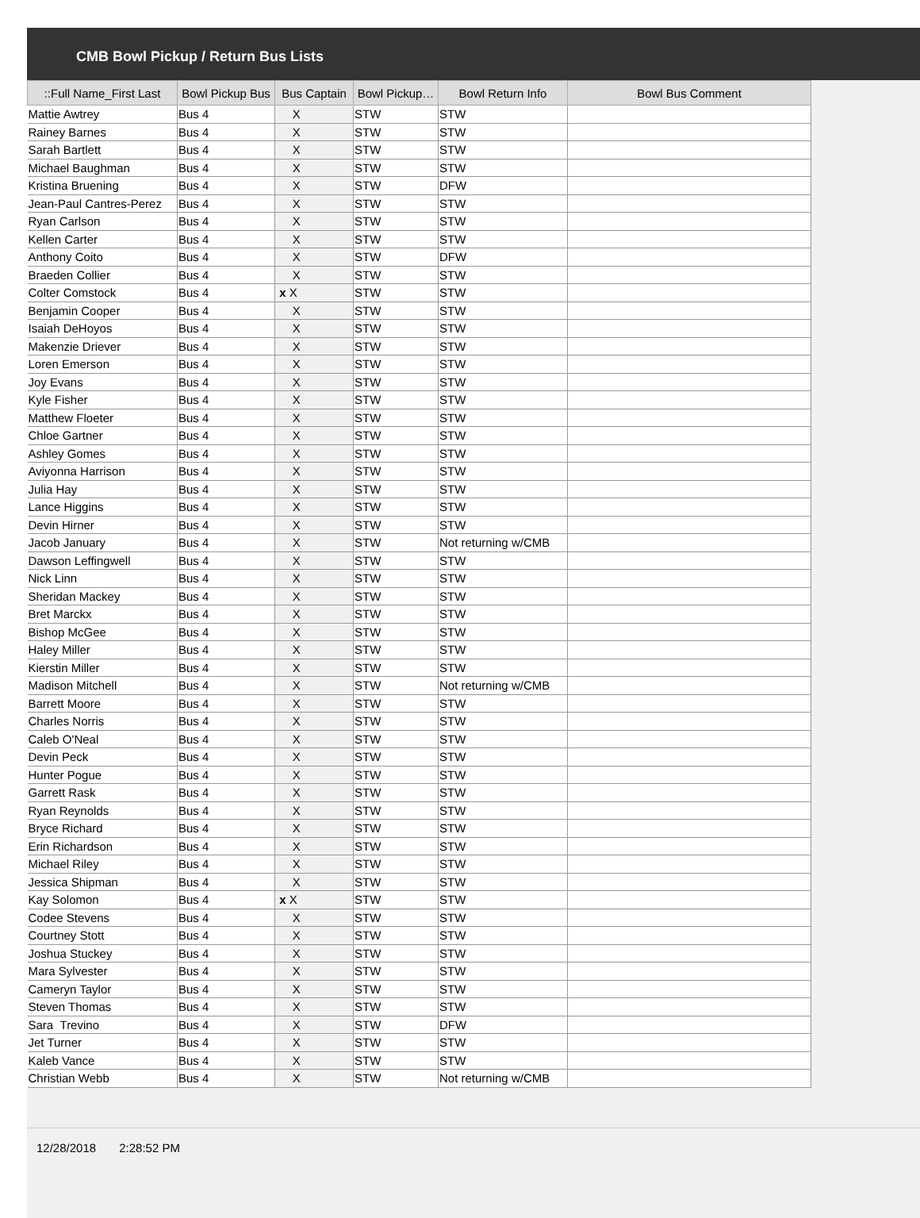CMB Bowl Pickup / Return Bus Lists
| ::Full Name_First Last | Bowl Pickup Bus | Bus Captain | Bowl Pickup… | Bowl Return Info | Bowl Bus Comment |
| --- | --- | --- | --- | --- | --- |
| Mattie Awtrey | Bus 4 | X | STW | STW | |
| Rainey Barnes | Bus 4 | X | STW | STW | |
| Sarah Bartlett | Bus 4 | X | STW | STW | |
| Michael Baughman | Bus 4 | X | STW | STW | |
| Kristina Bruening | Bus 4 | X | STW | DFW | |
| Jean-Paul Cantres-Perez | Bus 4 | X | STW | STW | |
| Ryan Carlson | Bus 4 | X | STW | STW | |
| Kellen Carter | Bus 4 | X | STW | STW | |
| Anthony Coito | Bus 4 | X | STW | DFW | |
| Braeden Collier | Bus 4 | X | STW | STW | |
| Colter Comstock | Bus 4 | x X | STW | STW | |
| Benjamin Cooper | Bus 4 | X | STW | STW | |
| Isaiah DeHoyos | Bus 4 | X | STW | STW | |
| Makenzie Driever | Bus 4 | X | STW | STW | |
| Loren Emerson | Bus 4 | X | STW | STW | |
| Joy Evans | Bus 4 | X | STW | STW | |
| Kyle Fisher | Bus 4 | X | STW | STW | |
| Matthew Floeter | Bus 4 | X | STW | STW | |
| Chloe Gartner | Bus 4 | X | STW | STW | |
| Ashley Gomes | Bus 4 | X | STW | STW | |
| Aviyonna Harrison | Bus 4 | X | STW | STW | |
| Julia Hay | Bus 4 | X | STW | STW | |
| Lance Higgins | Bus 4 | X | STW | STW | |
| Devin Hirner | Bus 4 | X | STW | STW | |
| Jacob January | Bus 4 | X | STW | Not returning w/CMB | |
| Dawson Leffingwell | Bus 4 | X | STW | STW | |
| Nick Linn | Bus 4 | X | STW | STW | |
| Sheridan Mackey | Bus 4 | X | STW | STW | |
| Bret Marckx | Bus 4 | X | STW | STW | |
| Bishop McGee | Bus 4 | X | STW | STW | |
| Haley Miller | Bus 4 | X | STW | STW | |
| Kierstin Miller | Bus 4 | X | STW | STW | |
| Madison Mitchell | Bus 4 | X | STW | Not returning w/CMB | |
| Barrett Moore | Bus 4 | X | STW | STW | |
| Charles Norris | Bus 4 | X | STW | STW | |
| Caleb O'Neal | Bus 4 | X | STW | STW | |
| Devin Peck | Bus 4 | X | STW | STW | |
| Hunter Pogue | Bus 4 | X | STW | STW | |
| Garrett Rask | Bus 4 | X | STW | STW | |
| Ryan Reynolds | Bus 4 | X | STW | STW | |
| Bryce Richard | Bus 4 | X | STW | STW | |
| Erin Richardson | Bus 4 | X | STW | STW | |
| Michael Riley | Bus 4 | X | STW | STW | |
| Jessica Shipman | Bus 4 | X | STW | STW | |
| Kay Solomon | Bus 4 | x X | STW | STW | |
| Codee Stevens | Bus 4 | X | STW | STW | |
| Courtney Stott | Bus 4 | X | STW | STW | |
| Joshua Stuckey | Bus 4 | X | STW | STW | |
| Mara Sylvester | Bus 4 | X | STW | STW | |
| Cameryn Taylor | Bus 4 | X | STW | STW | |
| Steven Thomas | Bus 4 | X | STW | STW | |
| Sara Trevino | Bus 4 | X | STW | DFW | |
| Jet Turner | Bus 4 | X | STW | STW | |
| Kaleb Vance | Bus 4 | X | STW | STW | |
| Christian Webb | Bus 4 | X | STW | Not returning w/CMB | |
12/28/2018 2:28:52 PM